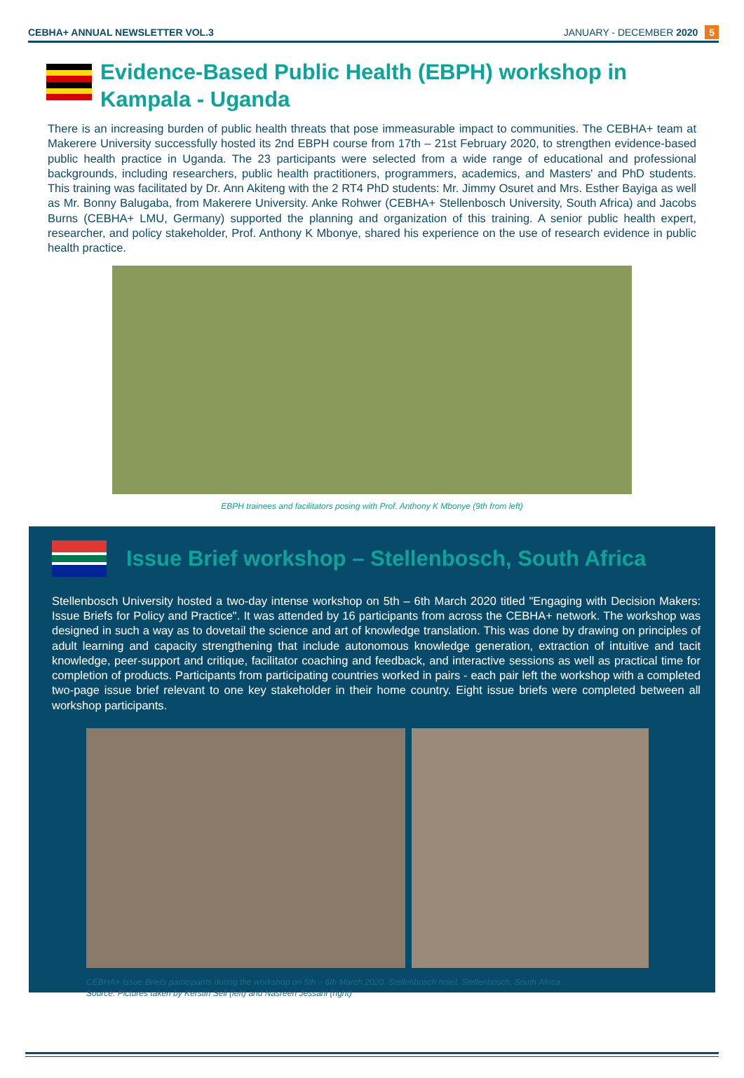CEBHA+ ANNUAL NEWSLETTER VOL.3 JANUARY - DECEMBER 2020 5
Evidence-Based Public Health (EBPH) workshop in Kampala - Uganda
There is an increasing burden of public health threats that pose immeasurable impact to communities. The CEBHA+ team at Makerere University successfully hosted its 2nd EBPH course from 17th – 21st February 2020, to strengthen evidence-based public health practice in Uganda. The 23 participants were selected from a wide range of educational and professional backgrounds, including researchers, public health practitioners, programmers, academics, and Masters' and PhD students. This training was facilitated by Dr. Ann Akiteng with the 2 RT4 PhD students: Mr. Jimmy Osuret and Mrs. Esther Bayiga as well as Mr. Bonny Balugaba, from Makerere University. Anke Rohwer (CEBHA+ Stellenbosch University, South Africa) and Jacobs Burns (CEBHA+ LMU, Germany) supported the planning and organization of this training. A senior public health expert, researcher, and policy stakeholder, Prof. Anthony K Mbonye, shared his experience on the use of research evidence in public health practice.
EBPH trainees and facilitators posing with Prof. Anthony K Mbonye (9th from left)
Issue Brief workshop – Stellenbosch, South Africa
Stellenbosch University hosted a two-day intense workshop on 5th – 6th March 2020 titled "Engaging with Decision Makers: Issue Briefs for Policy and Practice". It was attended by 16 participants from across the CEBHA+ network. The workshop was designed in such a way as to dovetail the science and art of knowledge translation. This was done by drawing on principles of adult learning and capacity strengthening that include autonomous knowledge generation, extraction of intuitive and tacit knowledge, peer-support and critique, facilitator coaching and feedback, and interactive sessions as well as practical time for completion of products. Participants from participating countries worked in pairs - each pair left the workshop with a completed two-page issue brief relevant to one key stakeholder in their home country. Eight issue briefs were completed between all workshop participants.
CEBHA+ Issue Briefs participants during the workshop on 5th – 6th March 2020. Stellenbosch hotel, Stellenbosch, South Africa.
Source: Pictures taken by Kerstin Sell (left) and Nasreen Jessani (right)